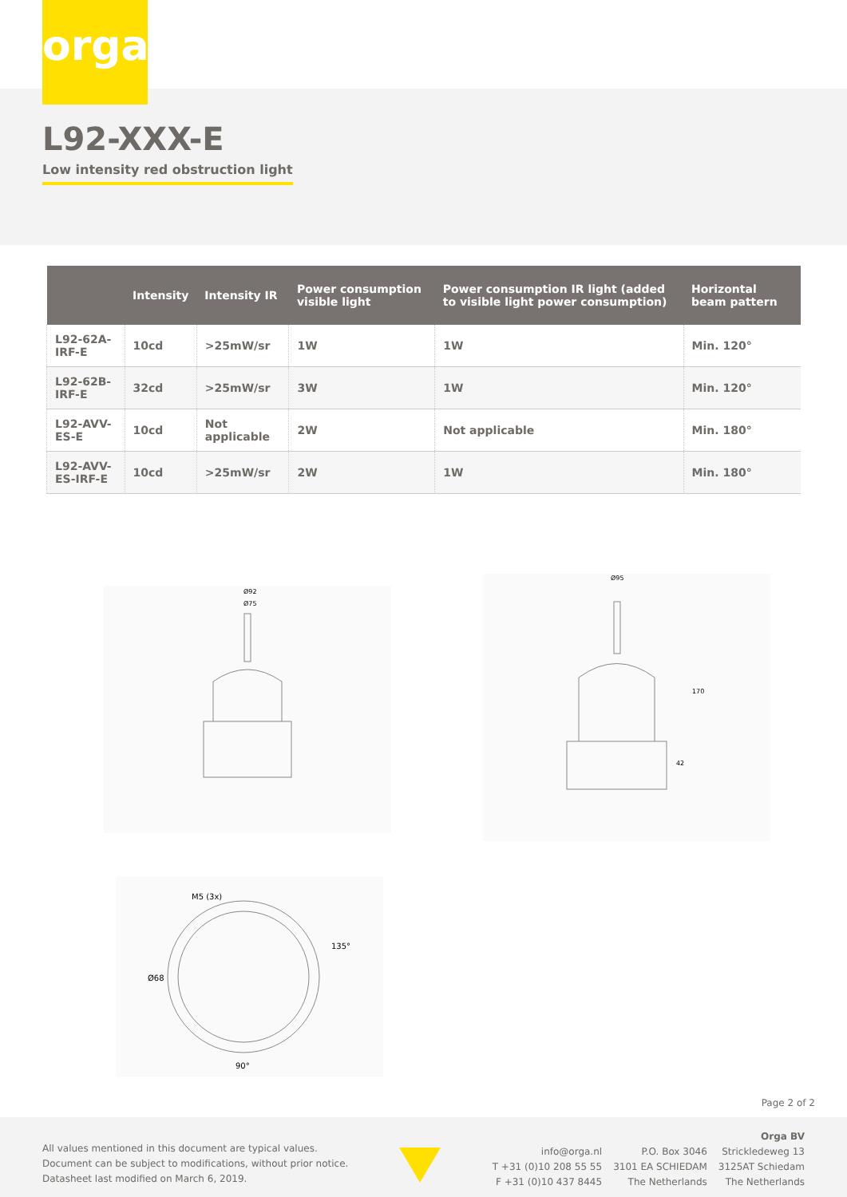orga
L92-XXX-E
Low intensity red obstruction light
| | Intensity | Intensity IR | Power consumption visible light | Power consumption IR light (added to visible light power consumption) | Horizontal beam pattern |
| --- | --- | --- | --- | --- | --- |
| L92-62A-IRF-E | 10cd | >25mW/sr | 1W | 1W | Min. 120° |
| L92-62B-IRF-E | 32cd | >25mW/sr | 3W | 1W | Min. 120° |
| L92-AVV-ES-E | 10cd | Not applicable | 2W | Not applicable | Min. 180° |
| L92-AVV-ES-IRF-E | 10cd | >25mW/sr | 2W | 1W | Min. 180° |
Ø92
Ø75
Ø95
170
42
M5 (3x)
135°
Ø68
90°
Page 2 of 2
All values mentioned in this document are typical values.
Document can be subject to modifications, without prior notice.
Datasheet last modified on March 6, 2019.
info@orga.nl
T +31 (0)10 208 55 55
F +31 (0)10 437 8445
P.O. Box 3046
3101 EA SCHIEDAM
The Netherlands
Orga BV
Strickledeweg 13
3125AT Schiedam
The Netherlands